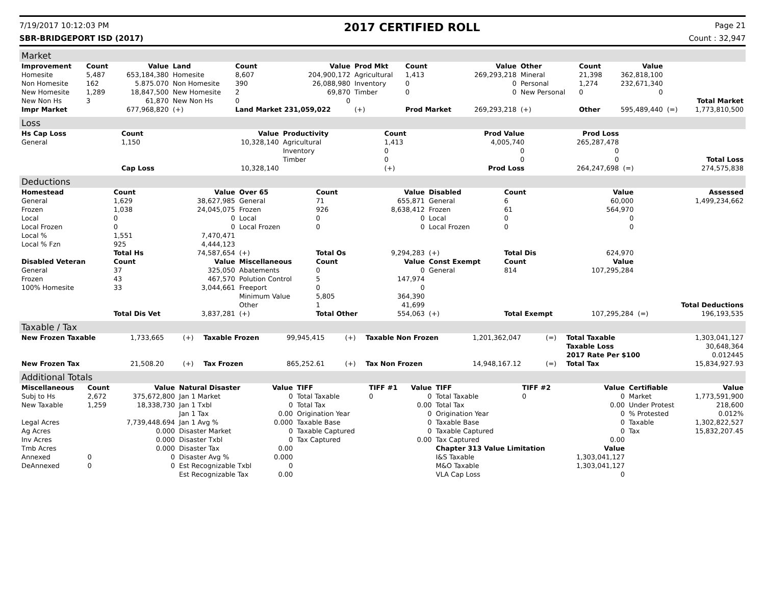7/19/2017 10:12:03 PM
2017 CERTIFIED ROLL
Page 21
SBR-BRIDGEPORT ISD (2017) Count : 32,947
Market
| Improvement | Count | Value | Land | Count | Value | Prod Mkt | Count | Value | Other | Count | Value | | |
| --- | --- | --- | --- | --- | --- | --- | --- | --- | --- | --- | --- | --- | --- |
| Homesite | 5,487 | 653,184,380 | Homesite | 8,607 | 204,900,172 | Agricultural | 1,413 | 269,293,218 | Mineral | 21,398 | 362,818,100 | | |
| Non Homesite | 162 | 5.875.070 | Non Homesite | 390 | 26,088,980 | Inventory | 0 | 0 | Personal | 1,274 | 232,671,340 | | |
| New Homesite | 1,289 | 18,847,500 | New Homesite | 2 | 69,870 | Timber | 0 | 0 | New Personal | 0 | 0 | | |
| New Non Hs | 3 | 61,870 | New Non Hs | 0 | 0 | | | | | | | | Total Market |
| Impr Market | | 677,968,820 | (+) | Land Market 231,059,022 | | (+) | Prod Market | 269,293,218 | (+) | Other | 595,489,440 | (=) | 1,773,810,500 |
Loss
| Hs Cap Loss | Count | Value | Productivity | Count | Prod Value | Prod Loss | | |
| --- | --- | --- | --- | --- | --- | --- | --- | --- |
| General | 1,150 | 10,328,140 | Agricultural | 1,413 | 4,005,740 | 265,287,478 | | |
| | | | Inventory | 0 | 0 | 0 | | |
| | | | Timber | 0 | 0 | 0 | | Total Loss |
| | Cap Loss | 10,328,140 | | (+) | Prod Loss | 264,247,698 | (=) | 274,575,838 |
Deductions
| Homestead | Count | Value | Over 65 | Count | Value | Disabled | Count | Value | | Assessed |
| --- | --- | --- | --- | --- | --- | --- | --- | --- | --- | --- |
| General | 1,629 | 38,627,985 | General | 71 | 655,871 | General | 6 | 60,000 | | 1,499,234,662 |
| Frozen | 1,038 | 24,045,075 | Frozen | 926 | 8,638,412 | Frozen | 61 | 564,970 | | |
| Local | 0 | 0 | Local | 0 | 0 | Local | 0 | 0 | | |
| Local Frozen | 0 | 0 | Local Frozen | 0 | 0 | Local Frozen | 0 | 0 | | |
| Local % | 1,551 | 7,470,471 | | | | | | | | |
| Local % Fzn | 925 | 4,444,123 | | | | | | | | |
| | Total Hs | 74,587,654 | (+) | Total Os | 9,294,283 | (+) | Total Dis | 624,970 | | |
| Disabled Veteran | Count | Value | Miscellaneous | Count | Value | Const Exempt | Count | Value | | |
| General | 37 | 325,050 | Abatements | 0 | 0 | General | 814 | 107,295,284 | | |
| Frozen | 43 | 467,570 | Polution Control | 5 | 147,974 | | | | | |
| 100% Homesite | 33 | 3,044,661 | Freeport | 0 | 0 | | | | | |
| | | | Minimum Value | 5,805 | 364,390 | | | | | |
| | | | Other | 1 | 41,699 | | | | | Total Deductions |
| | Total Dis Vet | 3,837,281 | (+) | Total Other | 554,063 | (+) | Total Exempt | 107,295,284 | (=) | 196,193,535 |
Taxable / Tax
| New Frozen Taxable | 1,733,665 | (+) | Taxable Frozen | 99,945,415 | (+) | Taxable Non Frozen | 1,201,362,047 | (=) | Total Taxable | 1,303,041,127 |
| | | | | | | | | | Taxable Loss | 30,648,364 |
| | | | | | | | | | 2017 Rate Per $100 | 0.012445 |
| New Frozen Tax | 21,508.20 | (+) | Tax Frozen | 865,252.61 | (+) | Tax Non Frozen | 14,948,167.12 | (=) | Total Tax | 15,834,927.93 |
Additional Totals
| Miscellaneous | Count | Value | Natural Disaster | Value | TIFF | TIFF #1 | Value | TIFF | TIFF #2 | Value | Certifiable | Value |
| --- | --- | --- | --- | --- | --- | --- | --- | --- | --- | --- | --- | --- |
| Subj to Hs | 2,672 | 375,672,800 | Jan 1 Market | 0 | Total Taxable | 0 | 0 | Total Taxable | 0 | 0 | Market | 1,773,591,900 |
| New Taxable | 1,259 | 18,338,730 | Jan 1 Txbl | 0 | Total Tax | | 0.00 | Total Tax | | 0.00 | Under Protest | 218,600 |
| | | | Jan 1 Tax | 0.00 | Origination Year | | 0 | Origination Year | | 0 | % Protested | 0.012% |
| Legal Acres | | 7,739,448.694 | Jan 1 Avg % | 0.000 | Taxable Base | | 0 | Taxable Base | | 0 | Taxable | 1,302,822,527 |
| Ag Acres | | 0.000 | Disaster Market | 0 | Taxable Captured | | 0 | Taxable Captured | | 0 | Tax | 15,832,207.45 |
| Inv Acres | | 0.000 | Disaster Txbl | 0 | Tax Captured | | 0.00 | Tax Captured | | 0.00 | | |
| Tmb Acres | | 0.000 | Disaster Tax | 0.00 | | | | Chapter 313 Value Limitation | | Value | | |
| Annexed | 0 | 0 | Disaster Avg % | 0.000 | | | | I&S Taxable | | 1,303,041,127 | | |
| DeAnnexed | 0 | 0 | Est Recognizable Txbl | 0 | | | | M&O Taxable | | 1,303,041,127 | | |
| | | | Est Recognizable Tax | 0.00 | | | | VLA Cap Loss | | 0 | | |